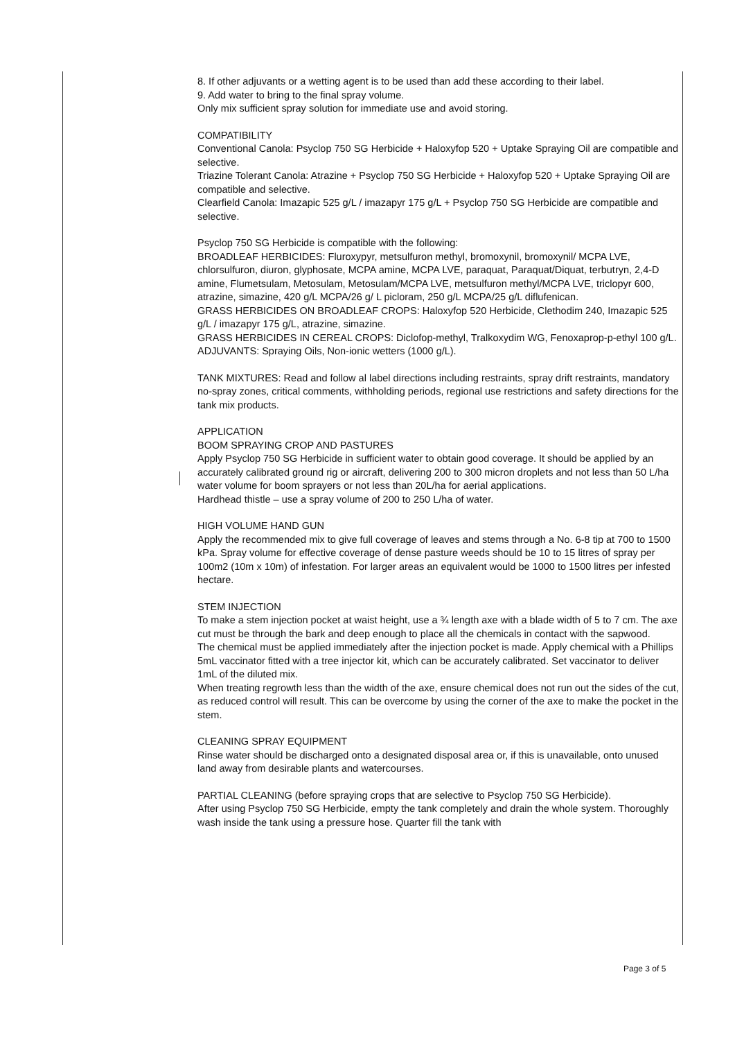8. If other adjuvants or a wetting agent is to be used than add these according to their label.
9. Add water to bring to the final spray volume.
Only mix sufficient spray solution for immediate use and avoid storing.
COMPATIBILITY
Conventional Canola: Psyclop 750 SG Herbicide + Haloxyfop 520 + Uptake Spraying Oil are compatible and selective.
Triazine Tolerant Canola: Atrazine + Psyclop 750 SG Herbicide + Haloxyfop 520 + Uptake Spraying Oil are compatible and selective.
Clearfield Canola: Imazapic 525 g/L / imazapyr 175 g/L + Psyclop 750 SG Herbicide are compatible and selective.
Psyclop 750 SG Herbicide is compatible with the following:
BROADLEAF HERBICIDES: Fluroxypyr, metsulfuron methyl, bromoxynil, bromoxynil/ MCPA LVE, chlorsulfuron, diuron, glyphosate, MCPA amine, MCPA LVE, paraquat, Paraquat/Diquat, terbutryn, 2,4-D amine, Flumetsulam, Metosulam, Metosulam/MCPA LVE, metsulfuron methyl/MCPA LVE, triclopyr 600, atrazine, simazine, 420 g/L MCPA/26 g/ L picloram, 250 g/L MCPA/25 g/L diflufenican.
GRASS HERBICIDES ON BROADLEAF CROPS: Haloxyfop 520 Herbicide, Clethodim 240, Imazapic 525 g/L / imazapyr 175 g/L, atrazine, simazine.
GRASS HERBICIDES IN CEREAL CROPS: Diclofop-methyl, Tralkoxydim WG, Fenoxaprop-p-ethyl 100 g/L.
ADJUVANTS: Spraying Oils, Non-ionic wetters (1000 g/L).
TANK MIXTURES: Read and follow al label directions including restraints, spray drift restraints, mandatory no-spray zones, critical comments, withholding periods, regional use restrictions and safety directions for the tank mix products.
APPLICATION
BOOM SPRAYING CROP AND PASTURES
Apply Psyclop 750 SG Herbicide in sufficient water to obtain good coverage. It should be applied by an accurately calibrated ground rig or aircraft, delivering 200 to 300 micron droplets and not less than 50 L/ha water volume for boom sprayers or not less than 20L/ha for aerial applications.
Hardhead thistle – use a spray volume of 200 to 250 L/ha of water.
HIGH VOLUME HAND GUN
Apply the recommended mix to give full coverage of leaves and stems through a No. 6-8 tip at 700 to 1500 kPa. Spray volume for effective coverage of dense pasture weeds should be 10 to 15 litres of spray per 100m2 (10m x 10m) of infestation. For larger areas an equivalent would be 1000 to 1500 litres per infested hectare.
STEM INJECTION
To make a stem injection pocket at waist height, use a ¾ length axe with a blade width of 5 to 7 cm. The axe cut must be through the bark and deep enough to place all the chemicals in contact with the sapwood.
The chemical must be applied immediately after the injection pocket is made. Apply chemical with a Phillips 5mL vaccinator fitted with a tree injector kit, which can be accurately calibrated. Set vaccinator to deliver 1mL of the diluted mix.
When treating regrowth less than the width of the axe, ensure chemical does not run out the sides of the cut, as reduced control will result. This can be overcome by using the corner of the axe to make the pocket in the stem.
CLEANING SPRAY EQUIPMENT
Rinse water should be discharged onto a designated disposal area or, if this is unavailable, onto unused land away from desirable plants and watercourses.
PARTIAL CLEANING (before spraying crops that are selective to Psyclop 750 SG Herbicide).
After using Psyclop 750 SG Herbicide, empty the tank completely and drain the whole system. Thoroughly wash inside the tank using a pressure hose. Quarter fill the tank with
Page 3 of 5